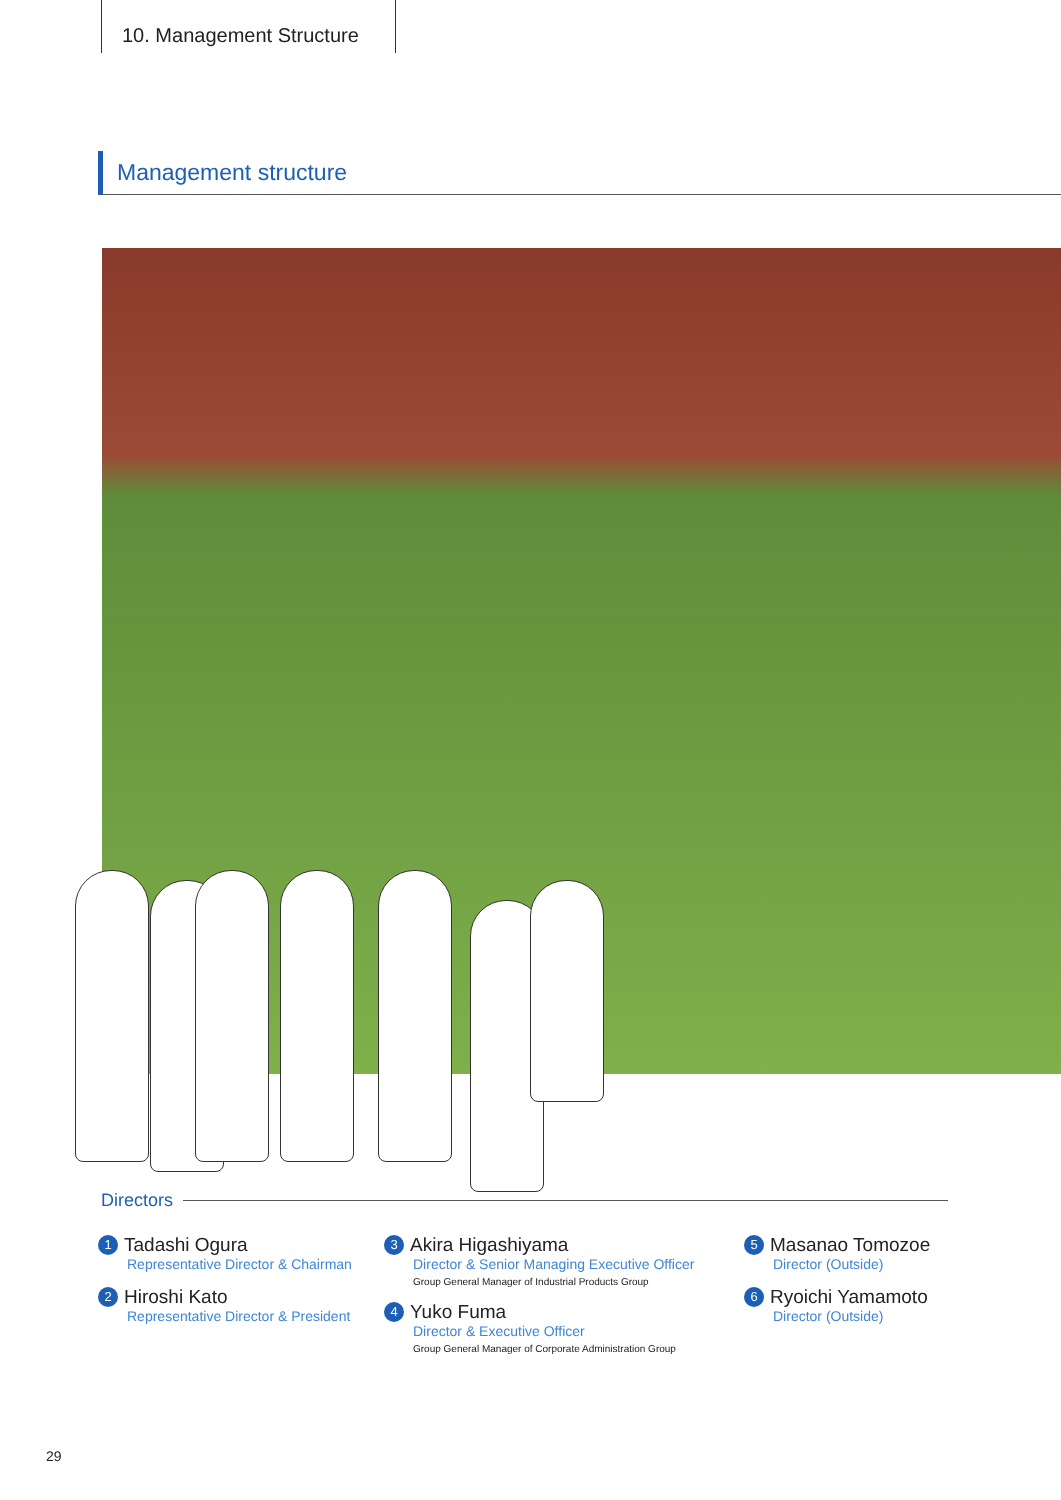10. Management Structure
Management structure
Directors
1 Tadashi Ogura
Representative Director & Chairman
2 Hiroshi Kato
Representative Director & President
3 Akira Higashiyama
Director & Senior Managing Executive Officer
Group General Manager of Industrial Products Group
4 Yuko Fuma
Director & Executive Officer
Group General Manager of Corporate Administration Group
5 Masanao Tomozoe
Director (Outside)
6 Ryoichi Yamamoto
Director (Outside)
29